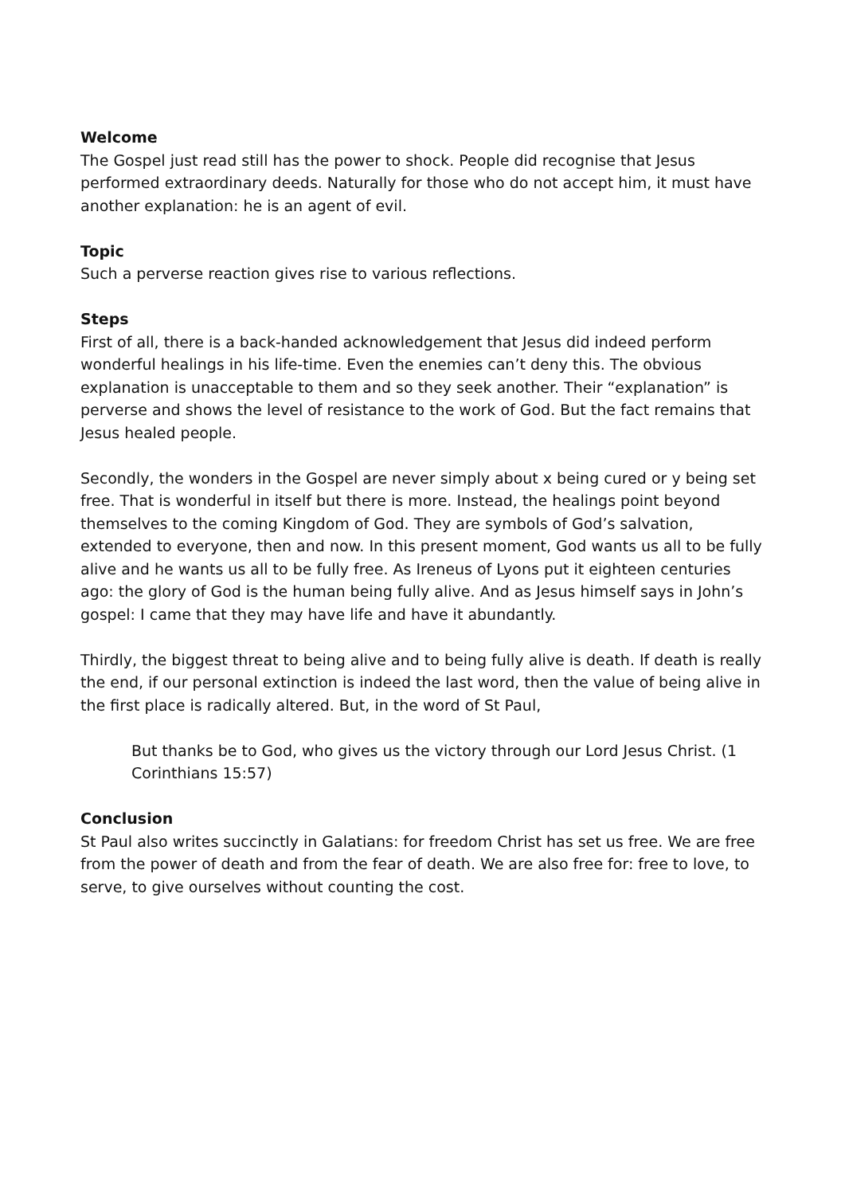Welcome
The Gospel just read still has the power to shock. People did recognise that Jesus performed extraordinary deeds. Naturally for those who do not accept him, it must have another explanation: he is an agent of evil.
Topic
Such a perverse reaction gives rise to various reflections.
Steps
First of all, there is a back-handed acknowledgement that Jesus did indeed perform wonderful healings in his life-time. Even the enemies can’t deny this. The obvious explanation is unacceptable to them and so they seek another. Their “explanation” is perverse and shows the level of resistance to the work of God. But the fact remains that Jesus healed people.
Secondly, the wonders in the Gospel are never simply about x being cured or y being set free. That is wonderful in itself but there is more. Instead, the healings point beyond themselves to the coming Kingdom of God. They are symbols of God’s salvation, extended to everyone, then and now. In this present moment, God wants us all to be fully alive and he wants us all to be fully free. As Ireneus of Lyons put it eighteen centuries ago: the glory of God is the human being fully alive. And as Jesus himself says in John’s gospel: I came that they may have life and have it abundantly.
Thirdly, the biggest threat to being alive and to being fully alive is death. If death is really the end, if our personal extinction is indeed the last word, then the value of being alive in the first place is radically altered. But, in the word of St Paul,
But thanks be to God, who gives us the victory through our Lord Jesus Christ. (1 Corinthians 15:57)
Conclusion
St Paul also writes succinctly in Galatians: for freedom Christ has set us free. We are free from the power of death and from the fear of death. We are also free for: free to love, to serve, to give ourselves without counting the cost.